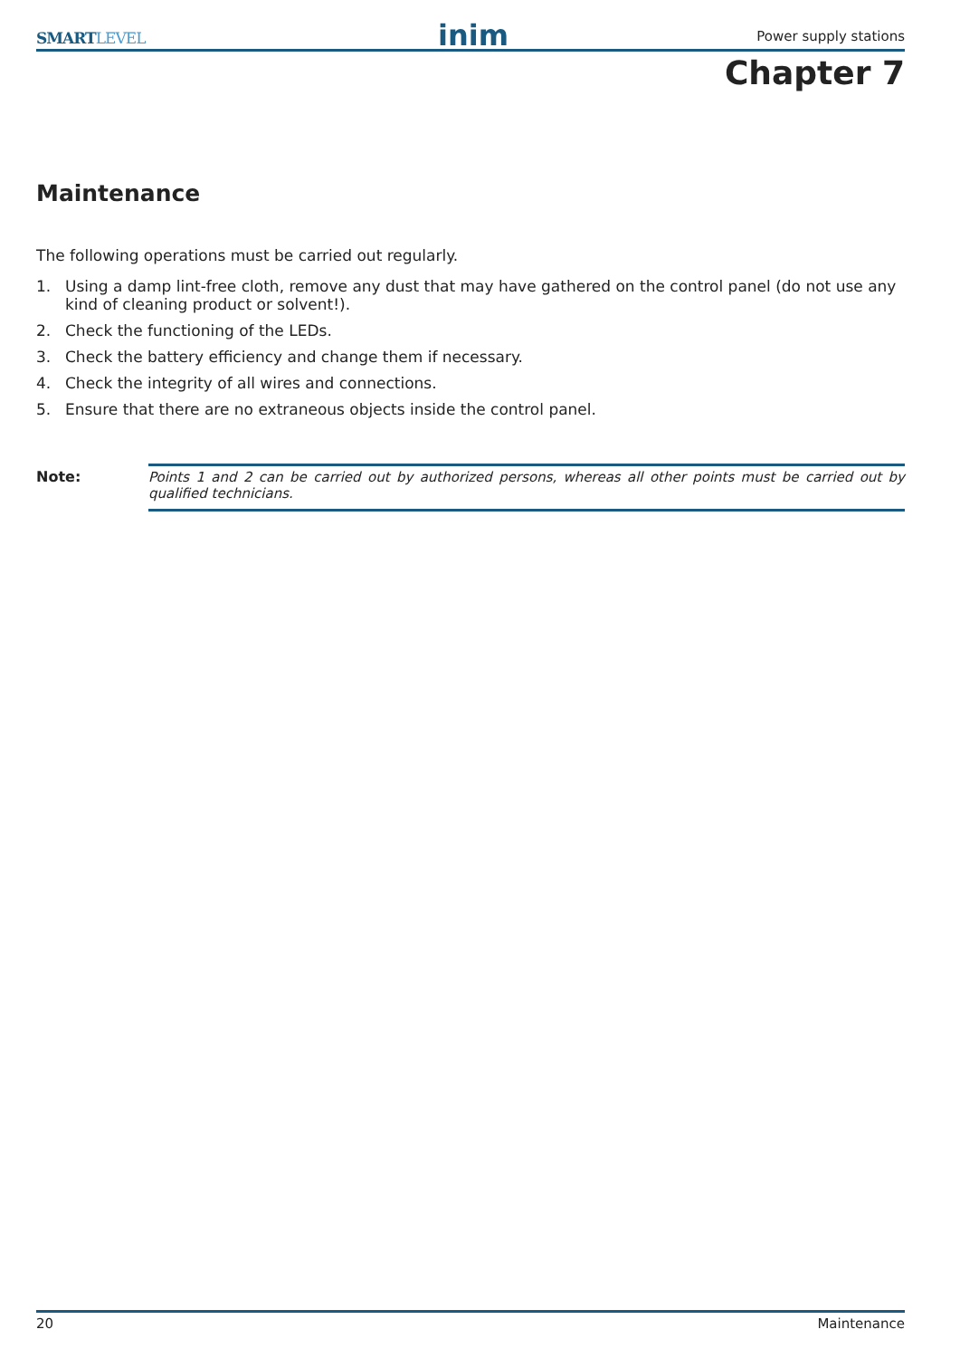SMARTLEVEL inim Power supply stations
Chapter 7
Maintenance
The following operations must be carried out regularly.
1. Using a damp lint-free cloth, remove any dust that may have gathered on the control panel (do not use any kind of cleaning product or solvent!).
2. Check the functioning of the LEDs.
3. Check the battery efficiency and change them if necessary.
4. Check the integrity of all wires and connections.
5. Ensure that there are no extraneous objects inside the control panel.
Note: Points 1 and 2 can be carried out by authorized persons, whereas all other points must be carried out by qualified technicians.
20 Maintenance